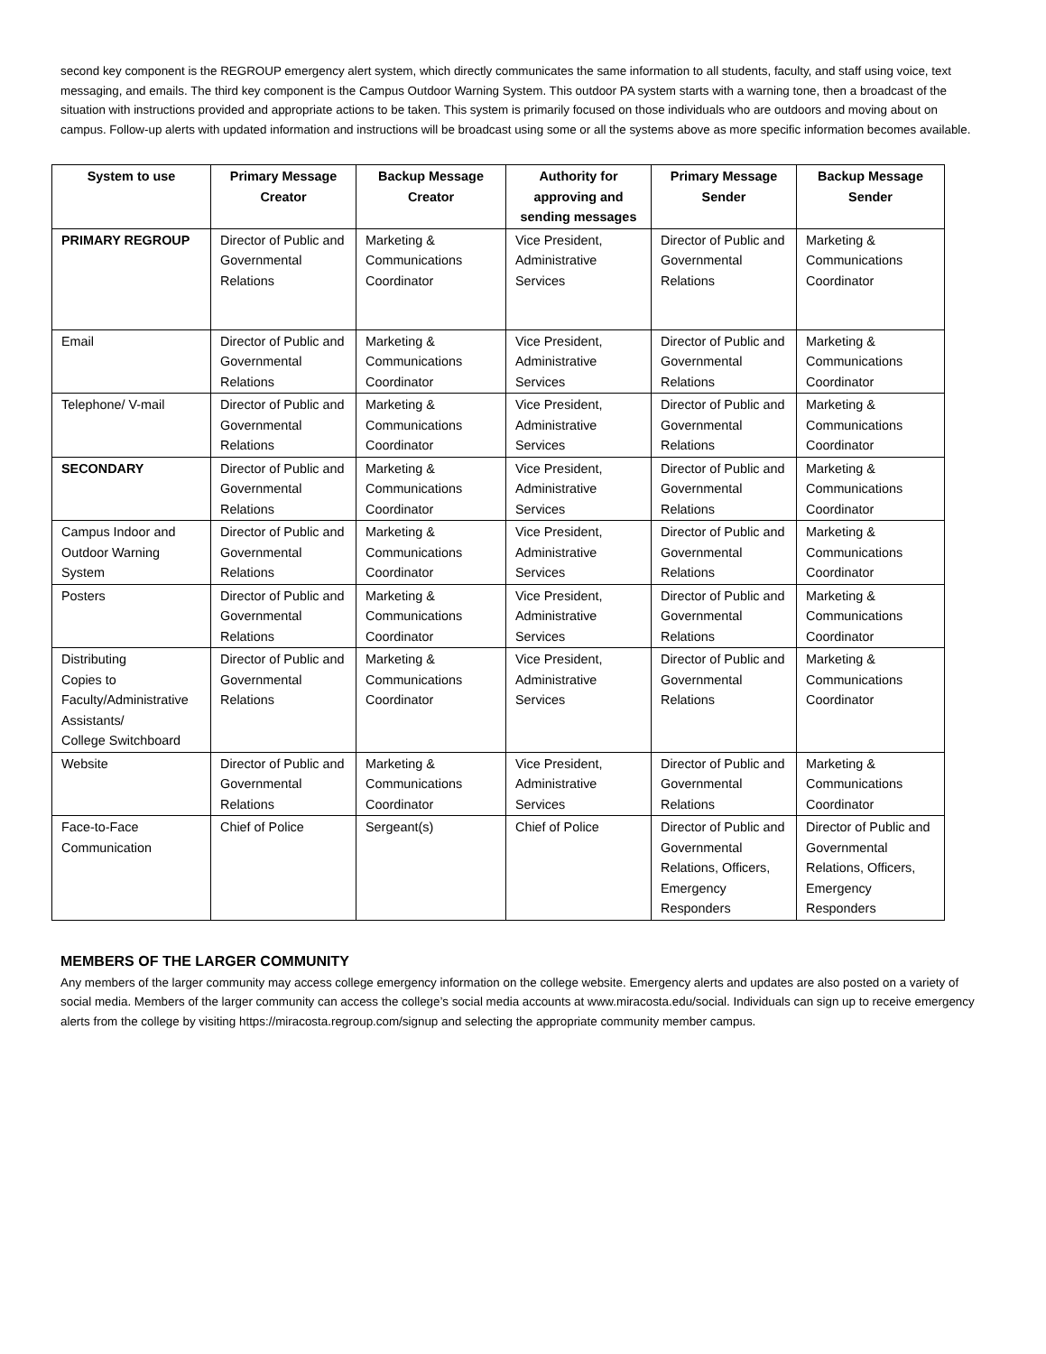second key component is the REGROUP emergency alert system, which directly communicates the same information to all students, faculty, and staff using voice, text messaging, and emails. The third key component is the Campus Outdoor Warning System. This outdoor PA system starts with a warning tone, then a broadcast of the situation with instructions provided and appropriate actions to be taken. This system is primarily focused on those individuals who are outdoors and moving about on campus. Follow-up alerts with updated information and instructions will be broadcast using some or all the systems above as more specific information becomes available.
| System to use | Primary Message Creator | Backup Message Creator | Authority for approving and sending messages | Primary Message Sender | Backup Message Sender |
| --- | --- | --- | --- | --- | --- |
| PRIMARY REGROUP | Director of Public and Governmental Relations | Marketing & Communications Coordinator | Vice President, Administrative Services | Director of Public and Governmental Relations | Marketing & Communications Coordinator |
| Email | Director of Public and Governmental Relations | Marketing & Communications Coordinator | Vice President, Administrative Services | Director of Public and Governmental Relations | Marketing & Communications Coordinator |
| Telephone/ V-mail | Director of Public and Governmental Relations | Marketing & Communications Coordinator | Vice President, Administrative Services | Director of Public and Governmental Relations | Marketing & Communications Coordinator |
| SECONDARY | Director of Public and Governmental Relations | Marketing & Communications Coordinator | Vice President, Administrative Services | Director of Public and Governmental Relations | Marketing & Communications Coordinator |
| Campus Indoor and Outdoor Warning System | Director of Public and Governmental Relations | Marketing & Communications Coordinator | Vice President, Administrative Services | Director of Public and Governmental Relations | Marketing & Communications Coordinator |
| Posters | Director of Public and Governmental Relations | Marketing & Communications Coordinator | Vice President, Administrative Services | Director of Public and Governmental Relations | Marketing & Communications Coordinator |
| Distributing Copies to Faculty/Administrative Assistants/ College Switchboard | Director of Public and Governmental Relations | Marketing & Communications Coordinator | Vice President, Administrative Services | Director of Public and Governmental Relations | Marketing & Communications Coordinator |
| Website | Director of Public and Governmental Relations | Marketing & Communications Coordinator | Vice President, Administrative Services | Director of Public and Governmental Relations | Marketing & Communications Coordinator |
| Face-to-Face Communication | Chief of Police | Sergeant(s) | Chief of Police | Director of Public and Governmental Relations, Officers, Emergency Responders | Director of Public and Governmental Relations, Officers, Emergency Responders |
MEMBERS OF THE LARGER COMMUNITY
Any members of the larger community may access college emergency information on the college website. Emergency alerts and updates are also posted on a variety of social media. Members of the larger community can access the college’s social media accounts at www.miracosta.edu/social. Individuals can sign up to receive emergency alerts from the college by visiting https://miracosta.regroup.com/signup and selecting the appropriate community member campus.